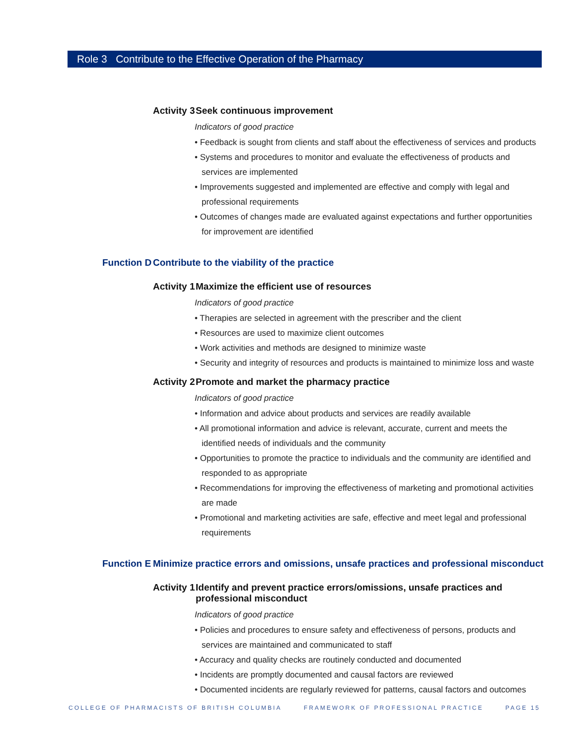Role 3 Contribute to the Effective Operation of the Pharmacy
Activity 3 Seek continuous improvement
Indicators of good practice
• Feedback is sought from clients and staff about the effectiveness of services and products
• Systems and procedures to monitor and evaluate the effectiveness of products and services are implemented
• Improvements suggested and implemented are effective and comply with legal and professional requirements
• Outcomes of changes made are evaluated against expectations and further opportunities for improvement are identified
Function D Contribute to the viability of the practice
Activity 1 Maximize the efficient use of resources
Indicators of good practice
• Therapies are selected in agreement with the prescriber and the client
• Resources are used to maximize client outcomes
• Work activities and methods are designed to minimize waste
• Security and integrity of resources and products is maintained to minimize loss and waste
Activity 2 Promote and market the pharmacy practice
Indicators of good practice
• Information and advice about products and services are readily available
• All promotional information and advice is relevant, accurate, current and meets the identified needs of individuals and the community
• Opportunities to promote the practice to individuals and the community are identified and responded to as appropriate
• Recommendations for improving the effectiveness of marketing and promotional activities are made
• Promotional and marketing activities are safe, effective and meet legal and professional requirements
Function E Minimize practice errors and omissions, unsafe practices and professional misconduct
Activity 1 Identify and prevent practice errors/omissions, unsafe practices and professional misconduct
Indicators of good practice
• Policies and procedures to ensure safety and effectiveness of persons, products and services are maintained and communicated to staff
• Accuracy and quality checks are routinely conducted and documented
• Incidents are promptly documented and causal factors are reviewed
• Documented incidents are regularly reviewed for patterns, causal factors and outcomes
COLLEGE OF PHARMACISTS OF BRITISH COLUMBIA FRAMEWORK OF PROFESSIONAL PRACTICE PAGE 15